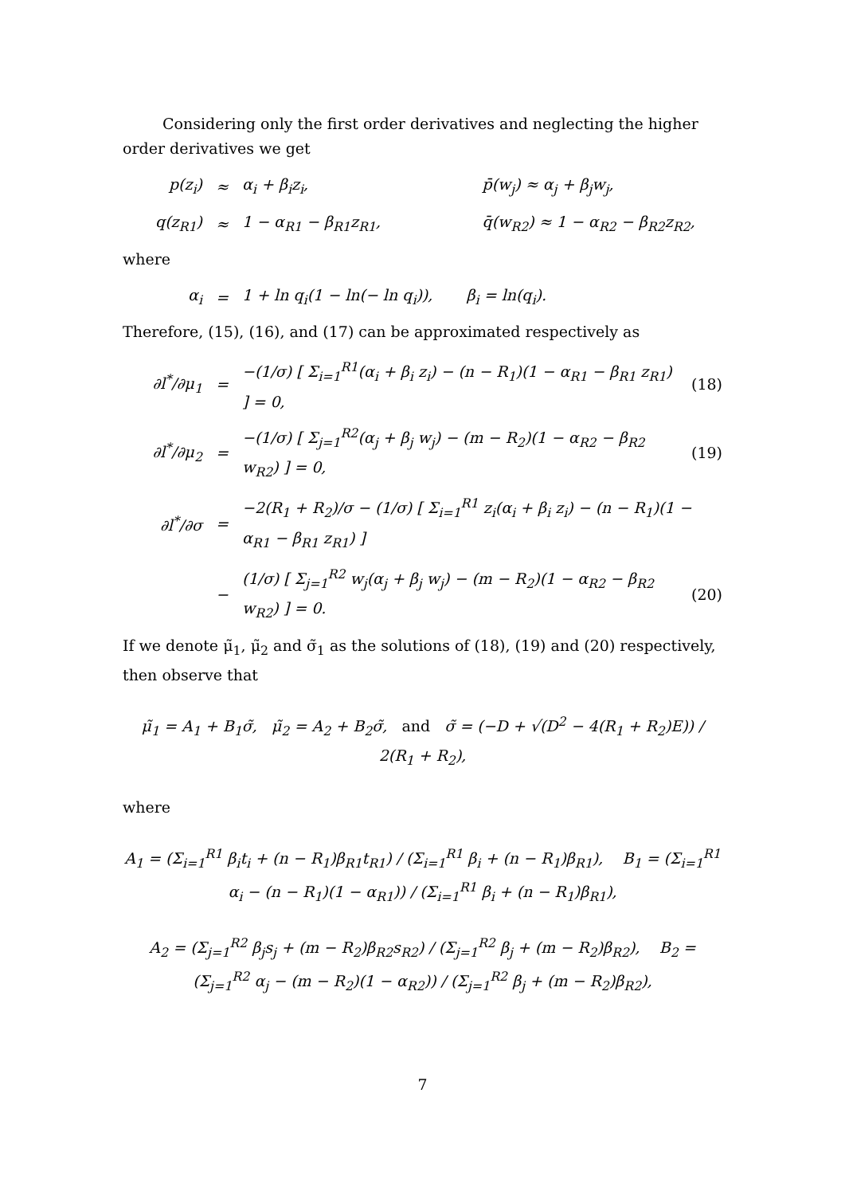Considering only the first order derivatives and neglecting the higher order derivatives we get
p(z<sub>i</sub>) ≈ α<sub>i</sub> + β<sub>i</sub>z<sub>i</sub>, p̄(w<sub>j</sub>) ≈ α<sub>j</sub> + β<sub>j</sub>w<sub>j</sub>,
q(z<sub>R1</sub>) ≈ 1 − α<sub>R1</sub> − β<sub>R1</sub>z<sub>R1</sub>, q̄(w<sub>R2</sub>) ≈ 1 − α<sub>R2</sub> − β<sub>R2</sub>z<sub>R2</sub>,
where
α<sub>i</sub> = 1 + ln q<sub>i</sub>(1 − ln(− ln q<sub>i</sub>)), β<sub>i</sub> = ln(q<sub>i</sub>).
Therefore, (15), (16), and (17) can be approximated respectively as
∂l<sup>*</sup>/∂μ<sub>1</sub> = −(1/σ) [ Σ<sub>i=1</sub><sup>R1</sup>(α<sub>i</sub> + β<sub>i</sub> z<sub>i</sub>) − (n − R<sub>1</sub>)(1 − α<sub>R1</sub> − β<sub>R1</sub> z<sub>R1</sub>) ] = 0, (18)
∂l<sup>*</sup>/∂μ<sub>2</sub> = −(1/σ) [ Σ<sub>j=1</sub><sup>R2</sup>(α<sub>j</sub> + β<sub>j</sub> w<sub>j</sub>) − (m − R<sub>2</sub>)(1 − α<sub>R2</sub> − β<sub>R2</sub> w<sub>R2</sub>) ] = 0, (19)
∂l<sup>*</sup>/∂σ = −2(R<sub>1</sub> + R<sub>2</sub>)/σ − (1/σ) [ Σ<sub>i=1</sub><sup>R1</sup> z<sub>i</sub>(α<sub>i</sub> + β<sub>i</sub> z<sub>i</sub>) − (n − R<sub>1</sub>)(1 − α<sub>R1</sub> − β<sub>R1</sub> z<sub>R1</sub>) ]
− (1/σ) [ Σ<sub>j=1</sub><sup>R2</sup> w<sub>j</sub>(α<sub>j</sub> + β<sub>j</sub> w<sub>j</sub>) − (m − R<sub>2</sub>)(1 − α<sub>R2</sub> − β<sub>R2</sub> w<sub>R2</sub>) ] = 0. (20)
If we denote μ̃<sub>1</sub>, μ̃<sub>2</sub> and σ̃<sub>1</sub> as the solutions of (18), (19) and (20) respectively, then observe that
μ̃<sub>1</sub> = A<sub>1</sub> + B<sub>1</sub>σ̃, μ̃<sub>2</sub> = A<sub>2</sub> + B<sub>2</sub>σ̃, and σ̃ = (−D + √(D<sup>2</sup> − 4(R<sub>1</sub> + R<sub>2</sub>)E)) / 2(R<sub>1</sub> + R<sub>2</sub>),
where
A<sub>1</sub> = (Σ<sub>i=1</sub><sup>R1</sup> β<sub>i</sub>t<sub>i</sub> + (n − R<sub>1</sub>)β<sub>R1</sub>t<sub>R1</sub>) / (Σ<sub>i=1</sub><sup>R1</sup> β<sub>i</sub> + (n − R<sub>1</sub>)β<sub>R1</sub>), B<sub>1</sub> = (Σ<sub>i=1</sub><sup>R1</sup> α<sub>i</sub> − (n − R<sub>1</sub>)(1 − α<sub>R1</sub>)) / (Σ<sub>i=1</sub><sup>R1</sup> β<sub>i</sub> + (n − R<sub>1</sub>)β<sub>R1</sub>),
A<sub>2</sub> = (Σ<sub>j=1</sub><sup>R2</sup> β<sub>j</sub>s<sub>j</sub> + (m − R<sub>2</sub>)β<sub>R2</sub>s<sub>R2</sub>) / (Σ<sub>j=1</sub><sup>R2</sup> β<sub>j</sub> + (m − R<sub>2</sub>)β<sub>R2</sub>), B<sub>2</sub> = (Σ<sub>j=1</sub><sup>R2</sup> α<sub>j</sub> − (m − R<sub>2</sub>)(1 − α<sub>R2</sub>)) / (Σ<sub>j=1</sub><sup>R2</sup> β<sub>j</sub> + (m − R<sub>2</sub>)β<sub>R2</sub>),
7